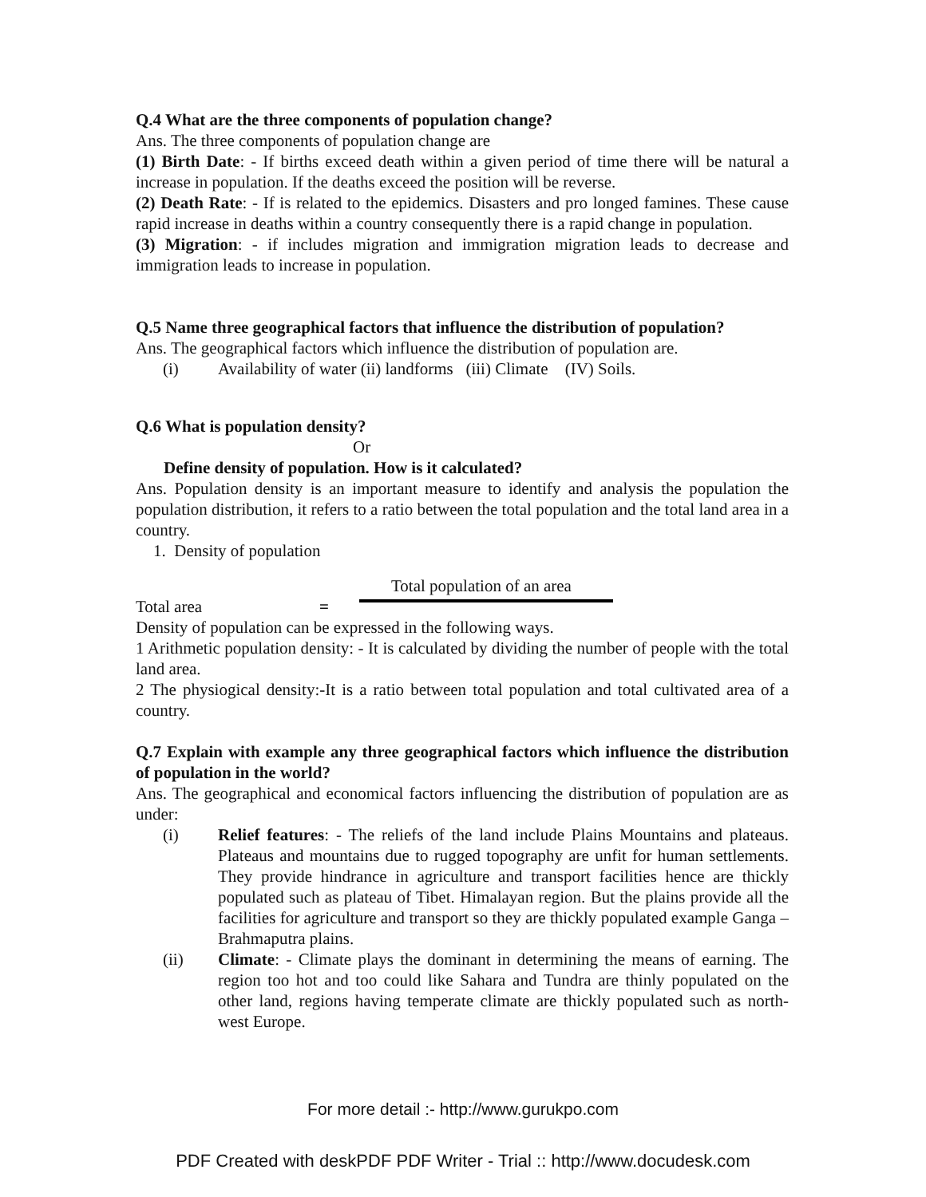Q.4 What are the three components of population change?
Ans. The three components of population change are
(1) Birth Date: - If births exceed death within a given period of time there will be natural a increase in population. If the deaths exceed the position will be reverse.
(2) Death Rate: - If is related to the epidemics. Disasters and pro longed famines. These cause rapid increase in deaths within a country consequently there is a rapid change in population.
(3) Migration: - if includes migration and immigration migration leads to decrease and immigration leads to increase in population.
Q.5 Name three geographical factors that influence the distribution of population?
Ans. The geographical factors which influence the distribution of population are.
(i) Availability of water (ii) landforms (iii) Climate (IV) Soils.
Q.6 What is population density?
Or
Define density of population. How is it calculated?
Ans. Population density is an important measure to identify and analysis the population the population distribution, it refers to a ratio between the total population and the total land area in a country.
1. Density of population
Total population of an area
Total area =
Density of population can be expressed in the following ways.
1 Arithmetic population density: - It is calculated by dividing the number of people with the total land area.
2 The physiogical density:-It is a ratio between total population and total cultivated area of a country.
Q.7 Explain with example any three geographical factors which influence the distribution of population in the world?
Ans. The geographical and economical factors influencing the distribution of population are as under:
(i) Relief features: - The reliefs of the land include Plains Mountains and plateaus. Plateaus and mountains due to rugged topography are unfit for human settlements. They provide hindrance in agriculture and transport facilities hence are thickly populated such as plateau of Tibet. Himalayan region. But the plains provide all the facilities for agriculture and transport so they are thickly populated example Ganga – Brahmaputra plains.
(ii) Climate: - Climate plays the dominant in determining the means of earning. The region too hot and too could like Sahara and Tundra are thinly populated on the other land, regions having temperate climate are thickly populated such as north-west Europe.
For more detail :- http://www.gurukpo.com
PDF Created with deskPDF PDF Writer - Trial :: http://www.docudesk.com